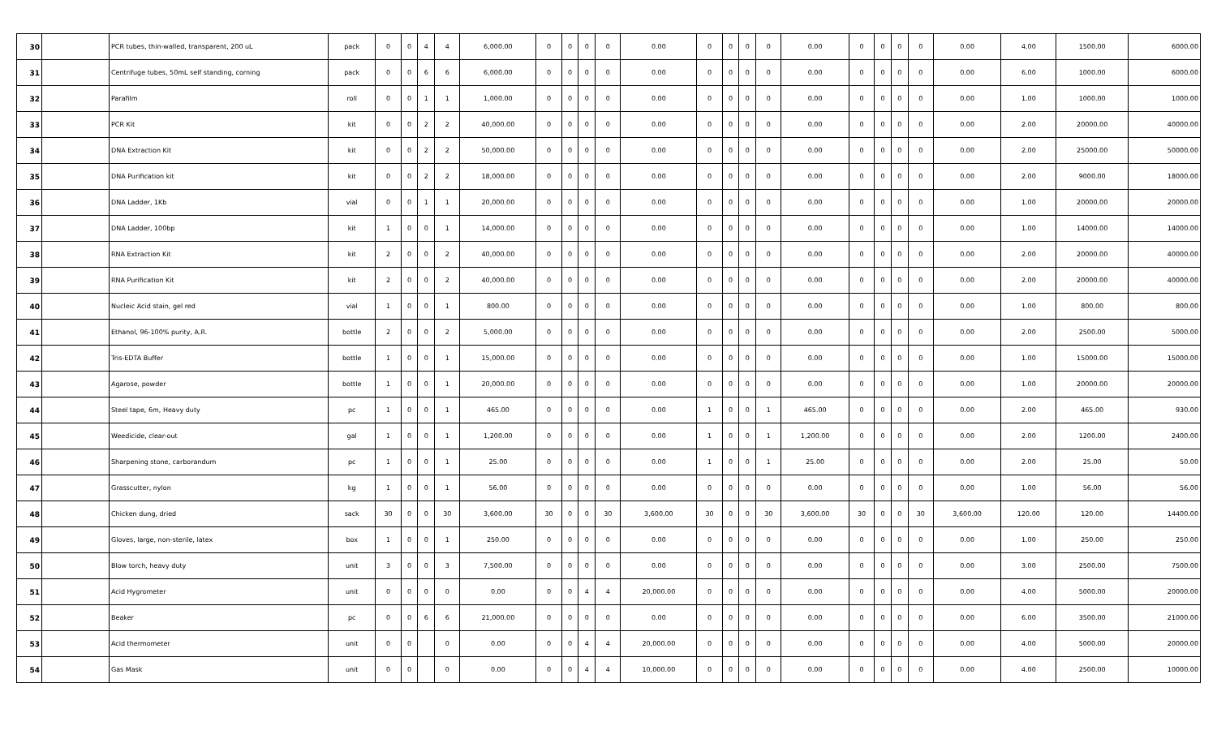| 30 | | PCR tubes, thin-walled, transparent, 200 uL | pack | 0 | 0 | 4 | 4 | 6,000.00 | 0 | 0 | 0 | 0 | 0.00 | 0 | 0 | 0 | 0 | 0.00 | 0 | 0 | 0 | 0 | 0.00 | 4.00 | 1500.00 | 6000.00 |
| 31 | | Centrifuge tubes, 50mL self standing, corning | pack | 0 | 0 | 6 | 6 | 6,000.00 | 0 | 0 | 0 | 0 | 0.00 | 0 | 0 | 0 | 0 | 0.00 | 0 | 0 | 0 | 0 | 0.00 | 6.00 | 1000.00 | 6000.00 |
| 32 | | Parafilm | roll | 0 | 0 | 1 | 1 | 1,000.00 | 0 | 0 | 0 | 0 | 0.00 | 0 | 0 | 0 | 0 | 0.00 | 0 | 0 | 0 | 0 | 0.00 | 1.00 | 1000.00 | 1000.00 |
| 33 | | PCR Kit | kit | 0 | 0 | 2 | 2 | 40,000.00 | 0 | 0 | 0 | 0 | 0.00 | 0 | 0 | 0 | 0 | 0.00 | 0 | 0 | 0 | 0 | 0.00 | 2.00 | 20000.00 | 40000.00 |
| 34 | | DNA Extraction Kit | kit | 0 | 0 | 2 | 2 | 50,000.00 | 0 | 0 | 0 | 0 | 0.00 | 0 | 0 | 0 | 0 | 0.00 | 0 | 0 | 0 | 0 | 0.00 | 2.00 | 25000.00 | 50000.00 |
| 35 | | DNA Purification kit | kit | 0 | 0 | 2 | 2 | 18,000.00 | 0 | 0 | 0 | 0 | 0.00 | 0 | 0 | 0 | 0 | 0.00 | 0 | 0 | 0 | 0 | 0.00 | 2.00 | 9000.00 | 18000.00 |
| 36 | | DNA Ladder, 1Kb | vial | 0 | 0 | 1 | 1 | 20,000.00 | 0 | 0 | 0 | 0 | 0.00 | 0 | 0 | 0 | 0 | 0.00 | 0 | 0 | 0 | 0 | 0.00 | 1.00 | 20000.00 | 20000.00 |
| 37 | | DNA Ladder, 100bp | kit | 1 | 0 | 0 | 1 | 14,000.00 | 0 | 0 | 0 | 0 | 0.00 | 0 | 0 | 0 | 0 | 0.00 | 0 | 0 | 0 | 0 | 0.00 | 1.00 | 14000.00 | 14000.00 |
| 38 | | RNA Extraction Kit | kit | 2 | 0 | 0 | 2 | 40,000.00 | 0 | 0 | 0 | 0 | 0.00 | 0 | 0 | 0 | 0 | 0.00 | 0 | 0 | 0 | 0 | 0.00 | 2.00 | 20000.00 | 40000.00 |
| 39 | | RNA Purification Kit | kit | 2 | 0 | 0 | 2 | 40,000.00 | 0 | 0 | 0 | 0 | 0.00 | 0 | 0 | 0 | 0 | 0.00 | 0 | 0 | 0 | 0 | 0.00 | 2.00 | 20000.00 | 40000.00 |
| 40 | | Nucleic Acid stain, gel red | vial | 1 | 0 | 0 | 1 | 800.00 | 0 | 0 | 0 | 0 | 0.00 | 0 | 0 | 0 | 0 | 0.00 | 0 | 0 | 0 | 0 | 0.00 | 1.00 | 800.00 | 800.00 |
| 41 | | Ethanol, 96-100% purity, A.R. | bottle | 2 | 0 | 0 | 2 | 5,000.00 | 0 | 0 | 0 | 0 | 0.00 | 0 | 0 | 0 | 0 | 0.00 | 0 | 0 | 0 | 0 | 0.00 | 2.00 | 2500.00 | 5000.00 |
| 42 | | Tris-EDTA Buffer | bottle | 1 | 0 | 0 | 1 | 15,000.00 | 0 | 0 | 0 | 0 | 0.00 | 0 | 0 | 0 | 0 | 0.00 | 0 | 0 | 0 | 0 | 0.00 | 1.00 | 15000.00 | 15000.00 |
| 43 | | Agarose, powder | bottle | 1 | 0 | 0 | 1 | 20,000.00 | 0 | 0 | 0 | 0 | 0.00 | 0 | 0 | 0 | 0 | 0.00 | 0 | 0 | 0 | 0 | 0.00 | 1.00 | 20000.00 | 20000.00 |
| 44 | | Steel tape, 6m, Heavy duty | pc | 1 | 0 | 0 | 1 | 465.00 | 0 | 0 | 0 | 0 | 0.00 | 1 | 0 | 0 | 1 | 465.00 | 0 | 0 | 0 | 0 | 0.00 | 2.00 | 465.00 | 930.00 |
| 45 | | Weedicide, clear-out | gal | 1 | 0 | 0 | 1 | 1,200.00 | 0 | 0 | 0 | 0 | 0.00 | 1 | 0 | 0 | 1 | 1,200.00 | 0 | 0 | 0 | 0 | 0.00 | 2.00 | 1200.00 | 2400.00 |
| 46 | | Sharpening stone, carborandum | pc | 1 | 0 | 0 | 1 | 25.00 | 0 | 0 | 0 | 0 | 0.00 | 1 | 0 | 0 | 1 | 25.00 | 0 | 0 | 0 | 0 | 0.00 | 2.00 | 25.00 | 50.00 |
| 47 | | Grasscutter, nylon | kg | 1 | 0 | 0 | 1 | 56.00 | 0 | 0 | 0 | 0 | 0.00 | 0 | 0 | 0 | 0 | 0.00 | 0 | 0 | 0 | 0 | 0.00 | 1.00 | 56.00 | 56.00 |
| 48 | | Chicken dung, dried | sack | 30 | 0 | 0 | 30 | 3,600.00 | 30 | 0 | 0 | 30 | 3,600.00 | 30 | 0 | 0 | 30 | 3,600.00 | 30 | 0 | 0 | 30 | 3,600.00 | 120.00 | 120.00 | 14400.00 |
| 49 | | Gloves, large, non-sterile, latex | box | 1 | 0 | 0 | 1 | 250.00 | 0 | 0 | 0 | 0 | 0.00 | 0 | 0 | 0 | 0 | 0.00 | 0 | 0 | 0 | 0 | 0.00 | 1.00 | 250.00 | 250.00 |
| 50 | | Blow torch, heavy duty | unit | 3 | 0 | 0 | 3 | 7,500.00 | 0 | 0 | 0 | 0 | 0.00 | 0 | 0 | 0 | 0 | 0.00 | 0 | 0 | 0 | 0 | 0.00 | 3.00 | 2500.00 | 7500.00 |
| 51 | | Acid Hygrometer | unit | 0 | 0 | 0 | 0 | 0.00 | 0 | 0 | 4 | 4 | 20,000.00 | 0 | 0 | 0 | 0 | 0.00 | 0 | 0 | 0 | 0 | 0.00 | 4.00 | 5000.00 | 20000.00 |
| 52 | | Beaker | pc | 0 | 0 | 6 | 6 | 21,000.00 | 0 | 0 | 0 | 0 | 0.00 | 0 | 0 | 0 | 0 | 0.00 | 0 | 0 | 0 | 0 | 0.00 | 6.00 | 3500.00 | 21000.00 |
| 53 | | Acid thermometer | unit | 0 | 0 | | 0 | 0.00 | 0 | 0 | 4 | 4 | 20,000.00 | 0 | 0 | 0 | 0 | 0.00 | 0 | 0 | 0 | 0 | 0.00 | 4.00 | 5000.00 | 20000.00 |
| 54 | | Gas Mask | unit | 0 | 0 | | 0 | 0.00 | 0 | 0 | 4 | 4 | 10,000.00 | 0 | 0 | 0 | 0 | 0.00 | 0 | 0 | 0 | 0 | 0.00 | 4.00 | 2500.00 | 10000.00 |